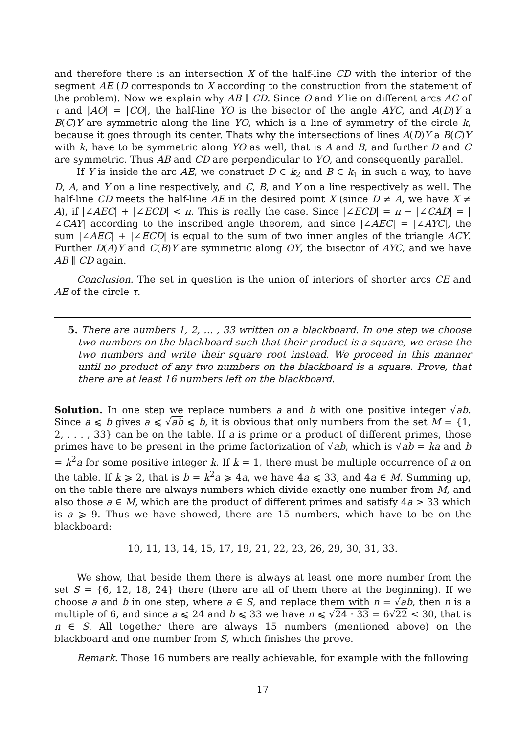and therefore there is an intersection X of the half-line CD with the interior of the segment AE (D corresponds to X according to the construction from the statement of the problem). Now we explain why AB ∥ CD. Since O and Y lie on different arcs AC of τ and |AO| = |CO|, the half-line YO is the bisector of the angle AYC, and A(D)Y a B(C)Y are symmetric along the line YO, which is a line of symmetry of the circle k, because it goes through its center. Thats why the intersections of lines A(D)Y a B(C)Y with k, have to be symmetric along YO as well, that is A and B, and further D and C are symmetric. Thus AB and CD are perpendicular to YO, and consequently parallel.
If Y is inside the arc AE, we construct D ∈ k<sub>2</sub> and B ∈ k<sub>1</sub> in such a way, to have D, A, and Y on a line respectively, and C, B, and Y on a line respectively as well. The half-line CD meets the half-line AE in the desired point X (since D ≠ A, we have X ≠ A), if |∠AEC| + |∠ECD| < π. This is really the case. Since |∠ECD| = π − |∠CAD| = |∠CAY| according to the inscribed angle theorem, and since |∠AEC| = |∠AYC|, the sum |∠AEC| + |∠ECD| is equal to the sum of two inner angles of the triangle ACY. Further D(A)Y and C(B)Y are symmetric along OY, the bisector of AYC, and we have AB ∥ CD again.
Conclusion. The set in question is the union of interiors of shorter arcs CE and AE of the circle τ.
5. There are numbers 1, 2, … , 33 written on a blackboard. In one step we choose two numbers on the blackboard such that their product is a square, we erase the two numbers and write their square root instead. We proceed in this manner until no product of any two numbers on the blackboard is a square. Prove, that there are at least 16 numbers left on the blackboard.
Solution. In one step we replace numbers a and b with one positive integer √ab. Since a ⩽ b gives a ⩽ √ab ⩽ b, it is obvious that only numbers from the set M = {1, 2, . . . , 33} can be on the table. If a is prime or a product of different primes, those primes have to be present in the prime factorization of √ab, which is √ab = ka and b = k<sup>2</sup>a for some positive integer k. If k = 1, there must be multiple occurrence of a on the table. If k ⩾ 2, that is b = k<sup>2</sup>a ⩾ 4a, we have 4a ⩽ 33, and 4a ∈ M. Summing up, on the table there are always numbers which divide exactly one number from M, and also those a ∈ M, which are the product of different primes and satisfy 4a > 33 which is a ⩾ 9. Thus we have showed, there are 15 numbers, which have to be on the blackboard:
10, 11, 13, 14, 15, 17, 19, 21, 22, 23, 26, 29, 30, 31, 33.
We show, that beside them there is always at least one more number from the set S = {6, 12, 18, 24} there (there are all of them there at the beginning). If we choose a and b in one step, where a ∈ S, and replace them with n = √ab, then n is a multiple of 6, and since a ⩽ 24 and b ⩽ 33 we have n ⩽ √24 · 33 = 6√22 < 30, that is n ∈ S. All together there are always 15 numbers (mentioned above) on the blackboard and one number from S, which finishes the prove.
Remark. Those 16 numbers are really achievable, for example with the following
17